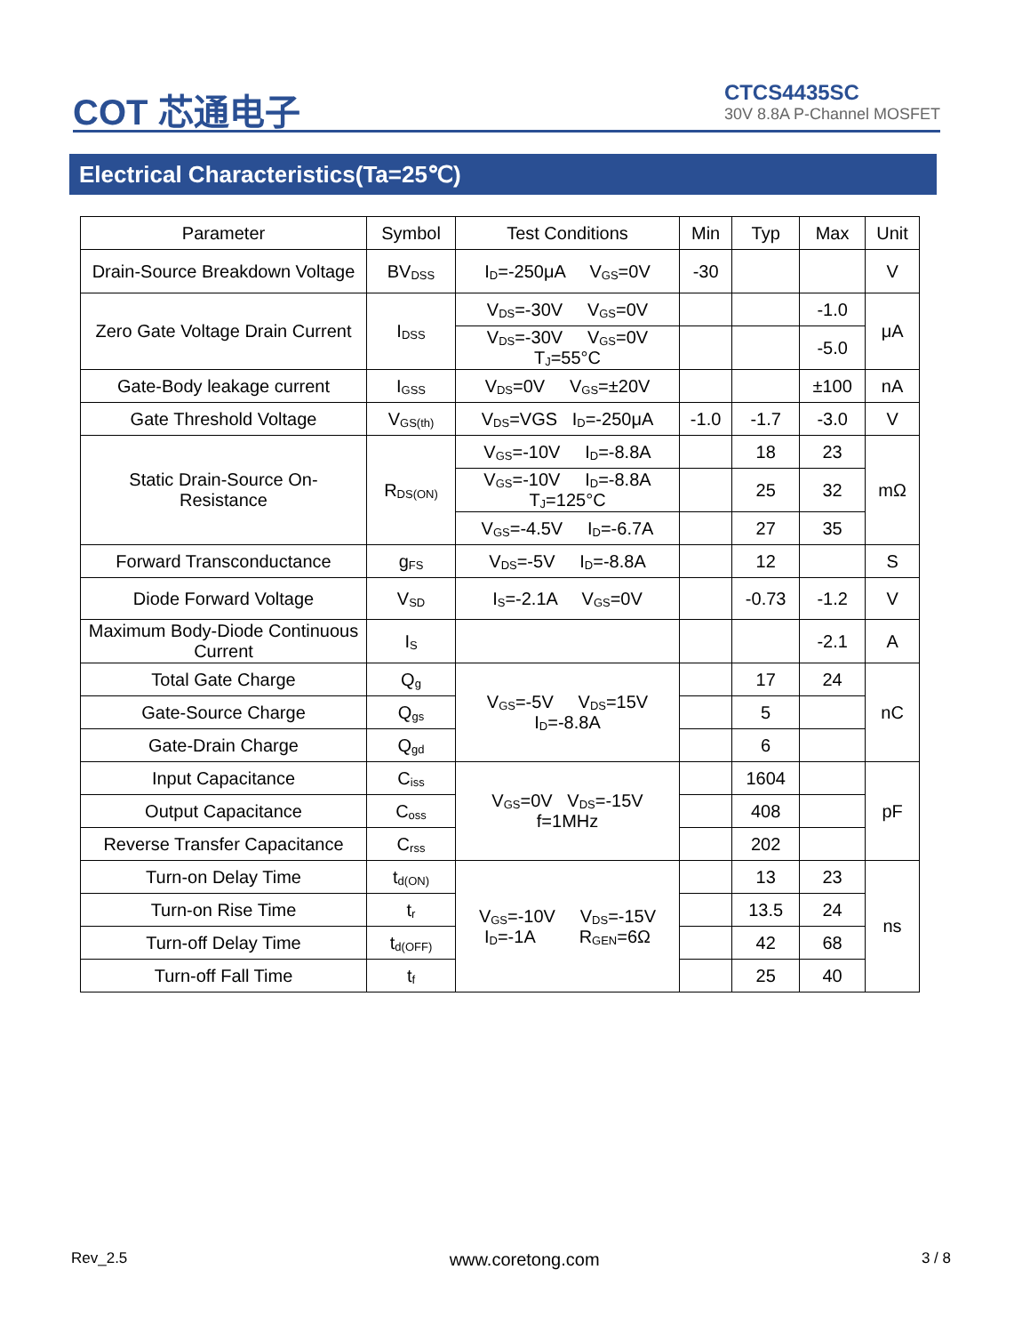COT 芯通电子
CTCS4435SC
30V 8.8A P-Channel MOSFET
Electrical Characteristics(Ta=25℃)
| Parameter | Symbol | Test Conditions | Min | Typ | Max | Unit |
| --- | --- | --- | --- | --- | --- | --- |
| Drain-Source Breakdown Voltage | BV<sub>DSS</sub> | I<sub>D</sub>=-250μA V<sub>GS</sub>=0V | -30 | | | V |
| Zero Gate Voltage Drain Current | I<sub>DSS</sub> | V<sub>DS</sub>=-30V V<sub>GS</sub>=0V | | | -1.0 | μA |
| | | V<sub>DS</sub>=-30V V<sub>GS</sub>=0V T<sub>J</sub>=55°C | | | -5.0 | |
| Gate-Body leakage current | I<sub>GSS</sub> | V<sub>DS</sub>=0V V<sub>GS</sub>=±20V | | | ±100 | nA |
| Gate Threshold Voltage | V<sub>GS(th)</sub> | V<sub>DS</sub>=VGS I<sub>D</sub>=-250μA | -1.0 | -1.7 | -3.0 | V |
| Static Drain-Source On- Resistance | R<sub>DS(ON)</sub> | V<sub>GS</sub>=-10V I<sub>D</sub>=-8.8A | | 18 | 23 | mΩ |
| | | V<sub>GS</sub>=-10V I<sub>D</sub>=-8.8A T<sub>J</sub>=125°C | | 25 | 32 | |
| | | V<sub>GS</sub>=-4.5V I<sub>D</sub>=-6.7A | | 27 | 35 | |
| Forward Transconductance | g<sub>FS</sub> | V<sub>DS</sub>=-5V I<sub>D</sub>=-8.8A | | 12 | | S |
| Diode Forward Voltage | V<sub>SD</sub> | I<sub>S</sub>=-2.1A V<sub>GS</sub>=0V | | -0.73 | -1.2 | V |
| Maximum Body-Diode Continuous Current | I<sub>S</sub> | | | | -2.1 | A |
| Total Gate Charge | Q<sub>g</sub> | V<sub>GS</sub>=-5V V<sub>DS</sub>=15V I<sub>D</sub>=-8.8A | | 17 | 24 | nC |
| Gate-Source Charge | Q<sub>gs</sub> | | | 5 | | |
| Gate-Drain Charge | Q<sub>gd</sub> | | | 6 | | |
| Input Capacitance | C<sub>iss</sub> | V<sub>GS</sub>=0V V<sub>DS</sub>=-15V f=1MHz | | 1604 | | pF |
| Output Capacitance | C<sub>oss</sub> | | | 408 | | |
| Reverse Transfer Capacitance | C<sub>rss</sub> | | | 202 | | |
| Turn-on Delay Time | t<sub>d(ON)</sub> | V<sub>GS</sub>=-10V V<sub>DS</sub>=-15V I<sub>D</sub>=-1A R<sub>GEN</sub>=6Ω | | 13 | 23 | ns |
| Turn-on Rise Time | t<sub>r</sub> | | | 13.5 | 24 | |
| Turn-off Delay Time | t<sub>d(OFF)</sub> | | | 42 | 68 | |
| Turn-off Fall Time | t<sub>f</sub> | | | 25 | 40 | |
Rev_2.5 www.coretong.com 3 / 8